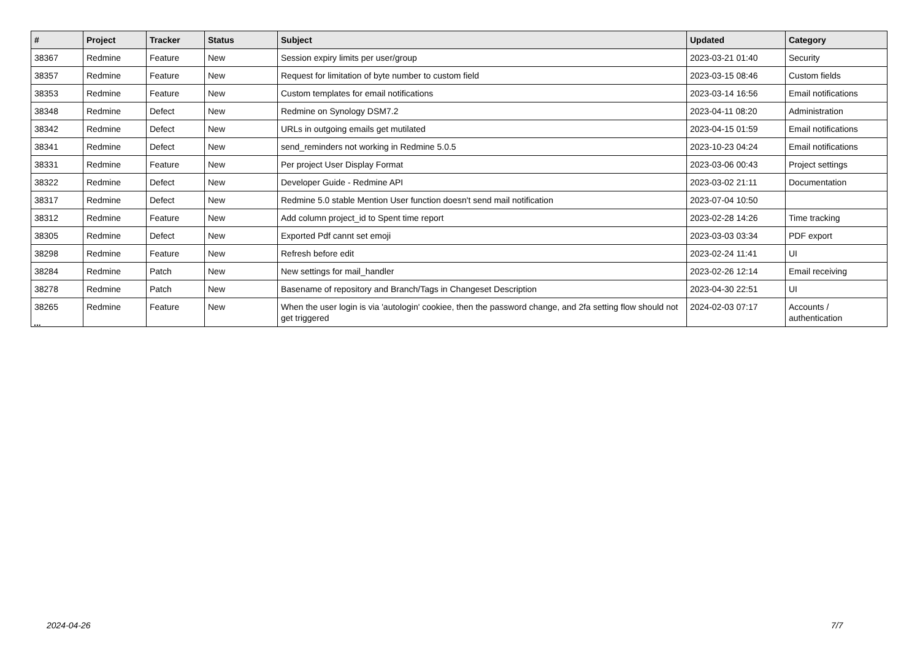| # | Project | Tracker | Status | Subject | Updated | Category |
| --- | --- | --- | --- | --- | --- | --- |
| 38367 | Redmine | Feature | New | Session expiry limits per user/group | 2023-03-21 01:40 | Security |
| 38357 | Redmine | Feature | New | Request for limitation of byte number to custom field | 2023-03-15 08:46 | Custom fields |
| 38353 | Redmine | Feature | New | Custom templates for email notifications | 2023-03-14 16:56 | Email notifications |
| 38348 | Redmine | Defect | New | Redmine on Synology DSM7.2 | 2023-04-11 08:20 | Administration |
| 38342 | Redmine | Defect | New | URLs in outgoing emails get mutilated | 2023-04-15 01:59 | Email notifications |
| 38341 | Redmine | Defect | New | send_reminders not working in Redmine 5.0.5 | 2023-10-23 04:24 | Email notifications |
| 38331 | Redmine | Feature | New | Per project User Display Format | 2023-03-06 00:43 | Project settings |
| 38322 | Redmine | Defect | New | Developer Guide - Redmine API | 2023-03-02 21:11 | Documentation |
| 38317 | Redmine | Defect | New | Redmine 5.0 stable Mention User function doesn't send mail notification | 2023-07-04 10:50 | |
| 38312 | Redmine | Feature | New | Add column project_id to Spent time report | 2023-02-28 14:26 | Time tracking |
| 38305 | Redmine | Defect | New | Exported Pdf cannt set emoji | 2023-03-03 03:34 | PDF export |
| 38298 | Redmine | Feature | New | Refresh before edit | 2023-02-24 11:41 | UI |
| 38284 | Redmine | Patch | New | New settings for mail_handler | 2023-02-26 12:14 | Email receiving |
| 38278 | Redmine | Patch | New | Basename of repository and Branch/Tags in Changeset Description | 2023-04-30 22:51 | UI |
| 38265 | Redmine | Feature | New | When the user login is via 'autologin' cookiee, then the password change, and 2fa setting flow should not get triggered | 2024-02-03 07:17 | Accounts / authentication |
...
2024-04-26 7/7